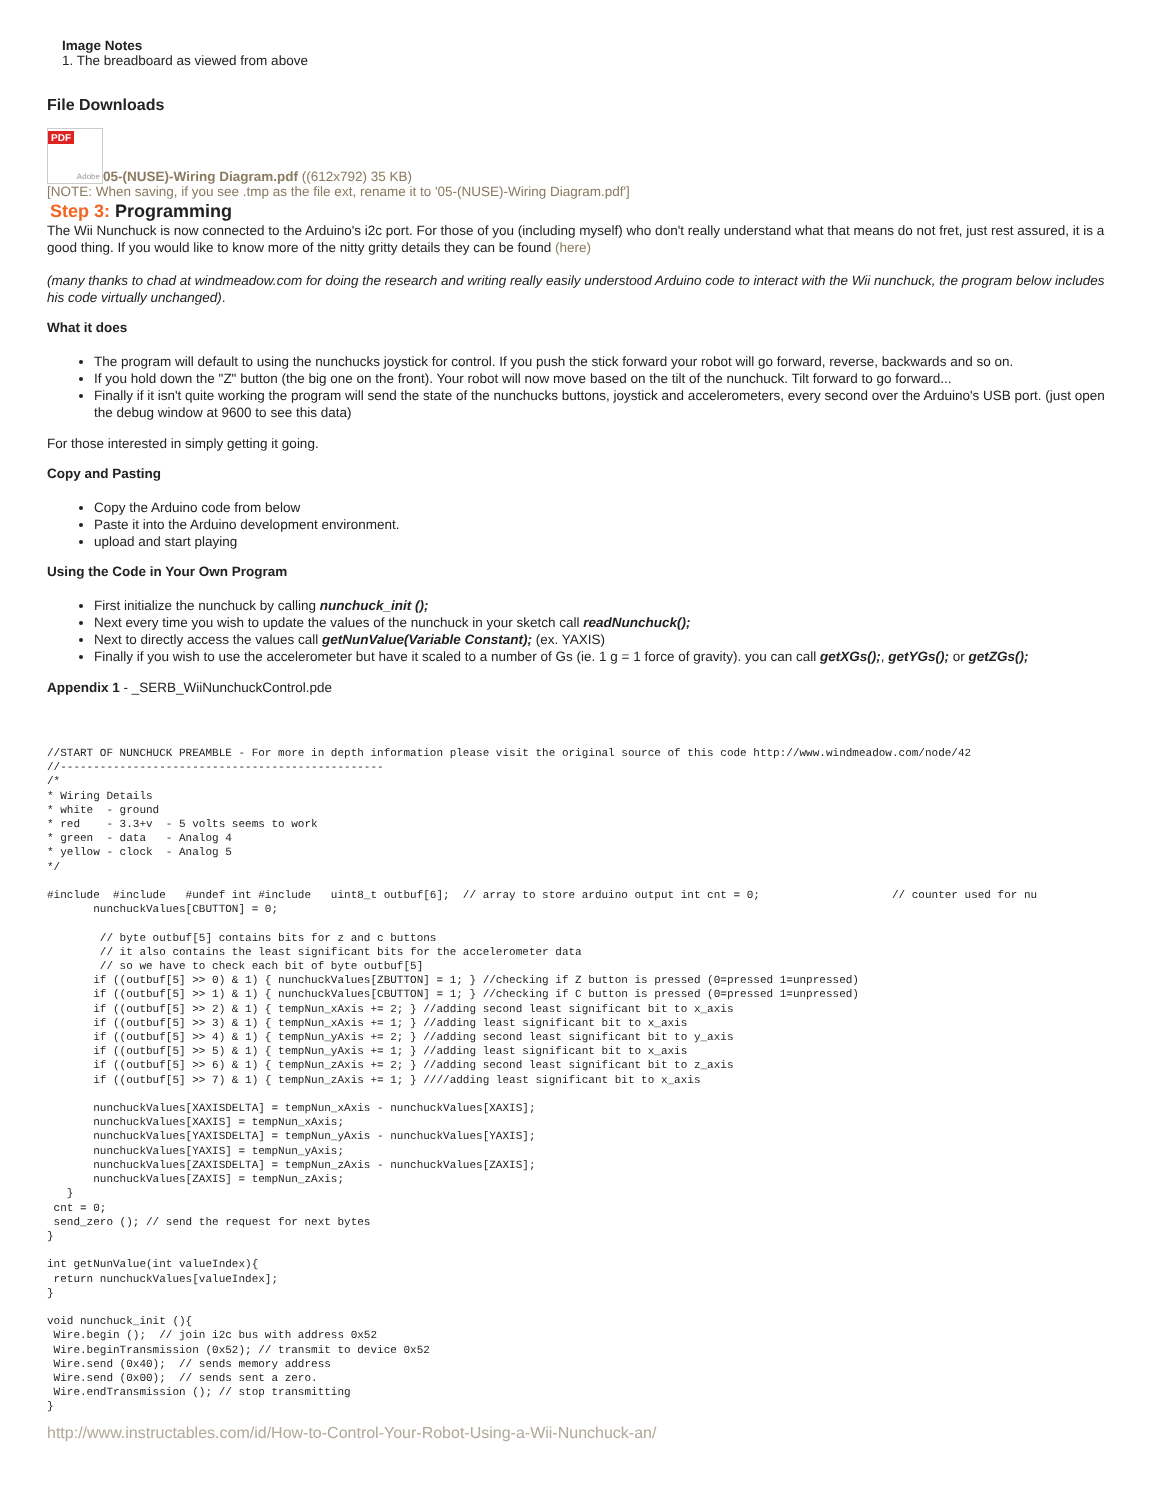Image Notes
1. The breadboard as viewed from above
File Downloads
PDF
Adobe
05-(NUSE)-Wiring Diagram.pdf ((612x792) 35 KB)
[NOTE: When saving, if you see .tmp as the file ext, rename it to '05-(NUSE)-Wiring Diagram.pdf']
Step 3: Programming
The Wii Nunchuck is now connected to the Arduino's i2c port. For those of you (including myself) who don't really understand what that means do not fret, just rest assured, it is a good thing. If you would like to know more of the nitty gritty details they can be found (here)
(many thanks to chad at windmeadow.com for doing the research and writing really easily understood Arduino code to interact with the Wii nunchuck, the program below includes his code virtually unchanged).
What it does
The program will default to using the nunchucks joystick for control. If you push the stick forward your robot will go forward, reverse, backwards and so on.
If you hold down the "Z" button (the big one on the front). Your robot will now move based on the tilt of the nunchuck. Tilt forward to go forward...
Finally if it isn't quite working the program will send the state of the nunchucks buttons, joystick and accelerometers, every second over the Arduino's USB port. (just open the debug window at 9600 to see this data)
For those interested in simply getting it going.
Copy and Pasting
Copy the Arduino code from below
Paste it into the Arduino development environment.
upload and start playing
Using the Code in Your Own Program
First initialize the nunchuck by calling nunchuck_init ();
Next every time you wish to update the values of the nunchuck in your sketch call readNunchuck();
Next to directly access the values call getNunValue(Variable Constant); (ex. YAXIS)
Finally if you wish to use the accelerometer but have it scaled to a number of Gs (ie. 1 g = 1 force of gravity). you can call getXGs();, getYGs(); or getZGs();
Appendix 1 - _SERB_WiiNunchuckControl.pde
//START OF NUNCHUCK PREAMBLE - For more in depth information please visit the original source of this code http://www.windmeadow.com/node/42
//-------------------------------------------------
/*
* Wiring Details
* white  - ground
* red    - 3.3+v  - 5 volts seems to work
* green  - data   - Analog 4
* yellow - clock  - Analog 5
*/

#include  #include   #undef int #include   uint8_t outbuf[6];  // array to store arduino output int cnt = 0;                    // counter used for nu
       nunchuckValues[CBUTTON] = 0;

        // byte outbuf[5] contains bits for z and c buttons
        // it also contains the least significant bits for the accelerometer data
        // so we have to check each bit of byte outbuf[5]
       if ((outbuf[5] >> 0) & 1) { nunchuckValues[ZBUTTON] = 1; } //checking if Z button is pressed (0=pressed 1=unpressed)
       if ((outbuf[5] >> 1) & 1) { nunchuckValues[CBUTTON] = 1; } //checking if C button is pressed (0=pressed 1=unpressed)
       if ((outbuf[5] >> 2) & 1) { tempNun_xAxis += 2; } //adding second least significant bit to x_axis
       if ((outbuf[5] >> 3) & 1) { tempNun_xAxis += 1; } //adding least significant bit to x_axis
       if ((outbuf[5] >> 4) & 1) { tempNun_yAxis += 2; } //adding second least significant bit to y_axis
       if ((outbuf[5] >> 5) & 1) { tempNun_yAxis += 1; } //adding least significant bit to x_axis
       if ((outbuf[5] >> 6) & 1) { tempNun_zAxis += 2; } //adding second least significant bit to z_axis
       if ((outbuf[5] >> 7) & 1) { tempNun_zAxis += 1; } ////adding least significant bit to x_axis

       nunchuckValues[XAXISDELTA] = tempNun_xAxis - nunchuckValues[XAXIS];
       nunchuckValues[XAXIS] = tempNun_xAxis;
       nunchuckValues[YAXISDELTA] = tempNun_yAxis - nunchuckValues[YAXIS];
       nunchuckValues[YAXIS] = tempNun_yAxis;
       nunchuckValues[ZAXISDELTA] = tempNun_zAxis - nunchuckValues[ZAXIS];
       nunchuckValues[ZAXIS] = tempNun_zAxis;
   }
 cnt = 0;
 send_zero (); // send the request for next bytes
}

int getNunValue(int valueIndex){
 return nunchuckValues[valueIndex];
}

void nunchuck_init (){
 Wire.begin ();  // join i2c bus with address 0x52
 Wire.beginTransmission (0x52); // transmit to device 0x52
 Wire.send (0x40);  // sends memory address
 Wire.send (0x00);  // sends sent a zero.
 Wire.endTransmission (); // stop transmitting
}
http://www.instructables.com/id/How-to-Control-Your-Robot-Using-a-Wii-Nunchuck-an/